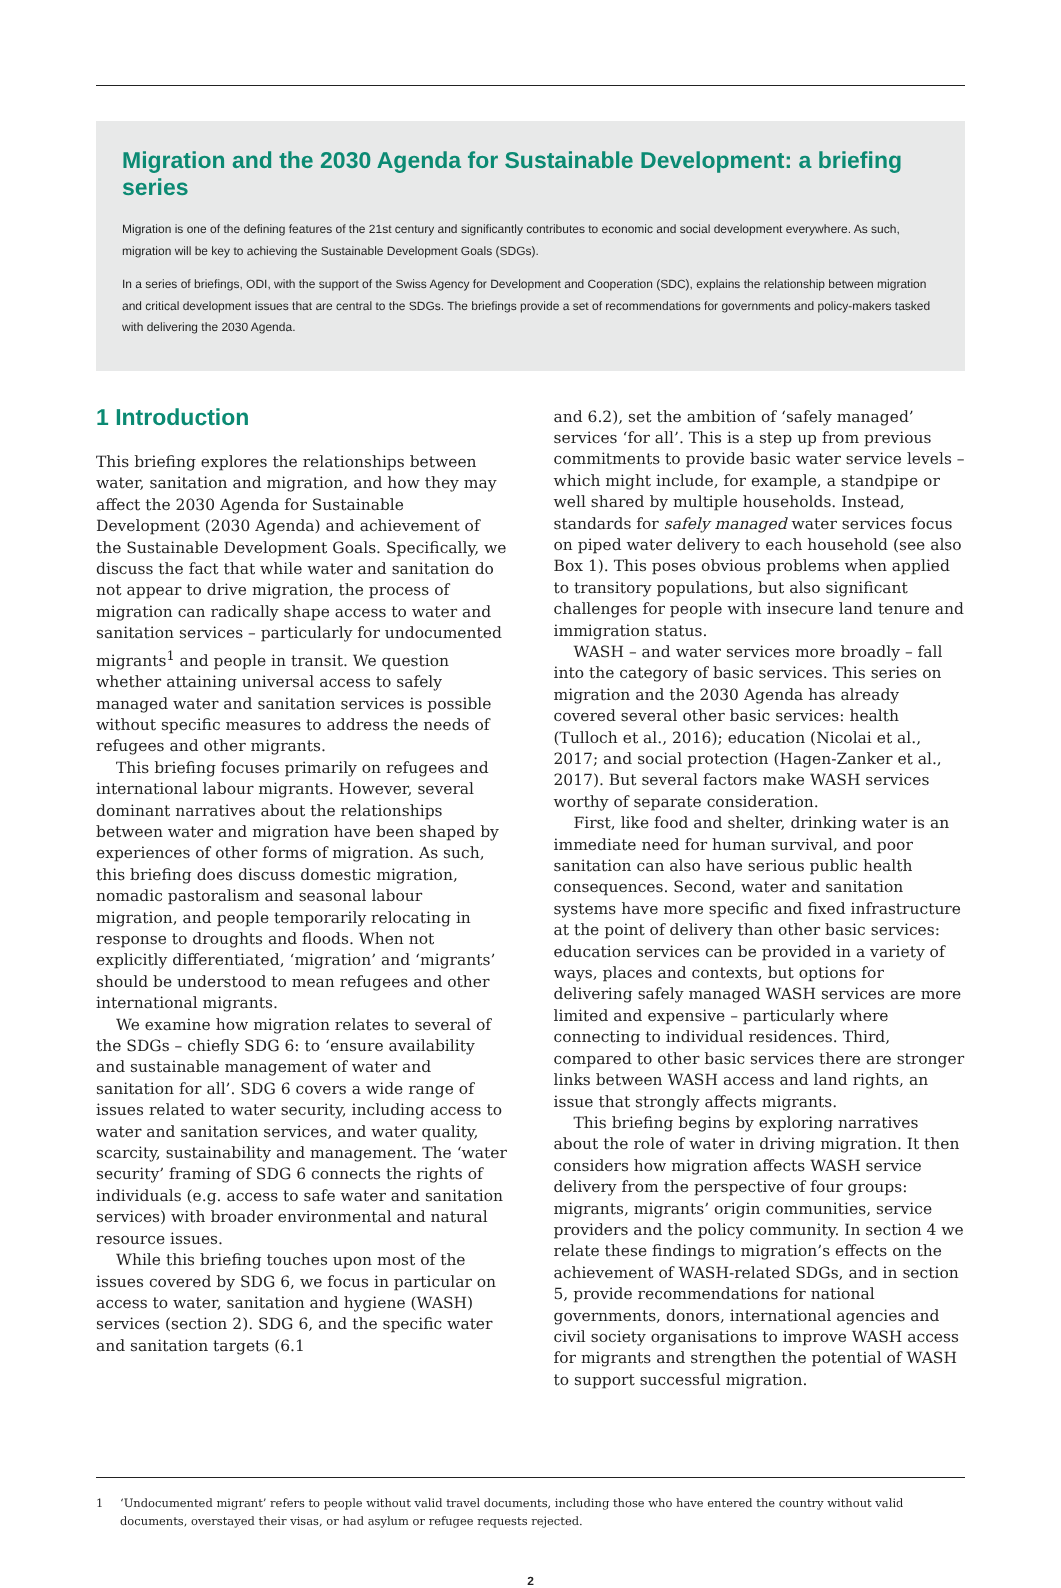Migration and the 2030 Agenda for Sustainable Development: a briefing series
Migration is one of the defining features of the 21st century and significantly contributes to economic and social development everywhere. As such, migration will be key to achieving the Sustainable Development Goals (SDGs).
In a series of briefings, ODI, with the support of the Swiss Agency for Development and Cooperation (SDC), explains the relationship between migration and critical development issues that are central to the SDGs. The briefings provide a set of recommendations for governments and policy-makers tasked with delivering the 2030 Agenda.
1 Introduction
This briefing explores the relationships between water, sanitation and migration, and how they may affect the 2030 Agenda for Sustainable Development (2030 Agenda) and achievement of the Sustainable Development Goals. Specifically, we discuss the fact that while water and sanitation do not appear to drive migration, the process of migration can radically shape access to water and sanitation services – particularly for undocumented migrants<sup>1</sup> and people in transit. We question whether attaining universal access to safely managed water and sanitation services is possible without specific measures to address the needs of refugees and other migrants.
This briefing focuses primarily on refugees and international labour migrants. However, several dominant narratives about the relationships between water and migration have been shaped by experiences of other forms of migration. As such, this briefing does discuss domestic migration, nomadic pastoralism and seasonal labour migration, and people temporarily relocating in response to droughts and floods. When not explicitly differentiated, ‘migration’ and ‘migrants’ should be understood to mean refugees and other international migrants.
We examine how migration relates to several of the SDGs – chiefly SDG 6: to ‘ensure availability and sustainable management of water and sanitation for all’. SDG 6 covers a wide range of issues related to water security, including access to water and sanitation services, and water quality, scarcity, sustainability and management. The ‘water security’ framing of SDG 6 connects the rights of individuals (e.g. access to safe water and sanitation services) with broader environmental and natural resource issues.
While this briefing touches upon most of the issues covered by SDG 6, we focus in particular on access to water, sanitation and hygiene (WASH) services (section 2). SDG 6, and the specific water and sanitation targets (6.1
and 6.2), set the ambition of ‘safely managed’ services ‘for all’. This is a step up from previous commitments to provide basic water service levels – which might include, for example, a standpipe or well shared by multiple households. Instead, standards for safely managed water services focus on piped water delivery to each household (see also Box 1). This poses obvious problems when applied to transitory populations, but also significant challenges for people with insecure land tenure and immigration status.
WASH – and water services more broadly – fall into the category of basic services. This series on migration and the 2030 Agenda has already covered several other basic services: health (Tulloch et al., 2016); education (Nicolai et al., 2017; and social protection (Hagen-Zanker et al., 2017). But several factors make WASH services worthy of separate consideration.
First, like food and shelter, drinking water is an immediate need for human survival, and poor sanitation can also have serious public health consequences. Second, water and sanitation systems have more specific and fixed infrastructure at the point of delivery than other basic services: education services can be provided in a variety of ways, places and contexts, but options for delivering safely managed WASH services are more limited and expensive – particularly where connecting to individual residences. Third, compared to other basic services there are stronger links between WASH access and land rights, an issue that strongly affects migrants.
This briefing begins by exploring narratives about the role of water in driving migration. It then considers how migration affects WASH service delivery from the perspective of four groups: migrants, migrants’ origin communities, service providers and the policy community. In section 4 we relate these findings to migration’s effects on the achievement of WASH-related SDGs, and in section 5, provide recommendations for national governments, donors, international agencies and civil society organisations to improve WASH access for migrants and strengthen the potential of WASH to support successful migration.
1 ‘Undocumented migrant’ refers to people without valid travel documents, including those who have entered the country without valid documents, overstayed their visas, or had asylum or refugee requests rejected.
2